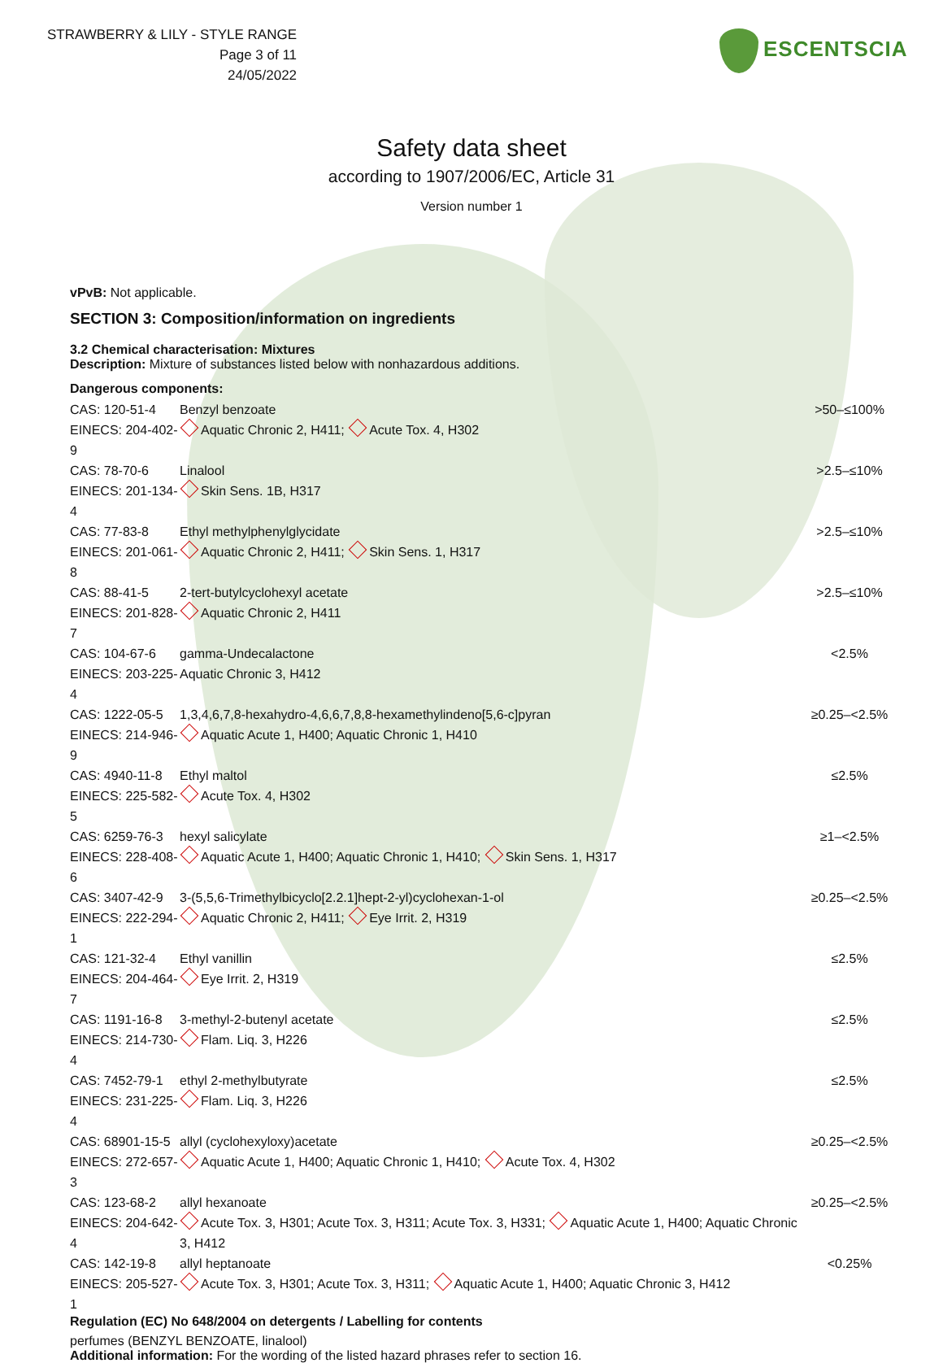STRAWBERRY & LILY - STYLE RANGE
Page 3 of 11
24/05/2022
ESCENTSCIA
Safety data sheet
according to 1907/2006/EC, Article 31
Version number 1
vPvB: Not applicable.
SECTION 3: Composition/information on ingredients
3.2 Chemical characterisation: Mixtures
Description: Mixture of substances listed below with nonhazardous additions.
Dangerous components:
| CAS: 120-51-4 EINECS: 204-402-9 | Benzyl benzoate Aquatic Chronic 2, H411; Acute Tox. 4, H302 | >50–≤100% |
| CAS: 78-70-6 EINECS: 201-134-4 | Linalool Skin Sens. 1B, H317 | >2.5–≤10% |
| CAS: 77-83-8 EINECS: 201-061-8 | Ethyl methylphenylglycidate Aquatic Chronic 2, H411; Skin Sens. 1, H317 | >2.5–≤10% |
| CAS: 88-41-5 EINECS: 201-828-7 | 2-tert-butylcyclohexyl acetate Aquatic Chronic 2, H411 | >2.5–≤10% |
| CAS: 104-67-6 EINECS: 203-225-4 | gamma-Undecalactone Aquatic Chronic 3, H412 | <2.5% |
| CAS: 1222-05-5 EINECS: 214-946-9 | 1,3,4,6,7,8-hexahydro-4,6,6,7,8,8-hexamethylindeno[5,6-c]pyran Aquatic Acute 1, H400; Aquatic Chronic 1, H410 | ≥0.25–<2.5% |
| CAS: 4940-11-8 EINECS: 225-582-5 | Ethyl maltol Acute Tox. 4, H302 | ≤2.5% |
| CAS: 6259-76-3 EINECS: 228-408-6 | hexyl salicylate Aquatic Acute 1, H400; Aquatic Chronic 1, H410; Skin Sens. 1, H317 | ≥1–<2.5% |
| CAS: 3407-42-9 EINECS: 222-294-1 | 3-(5,5,6-Trimethylbicyclo[2.2.1]hept-2-yl)cyclohexan-1-ol Aquatic Chronic 2, H411; Eye Irrit. 2, H319 | ≥0.25–<2.5% |
| CAS: 121-32-4 EINECS: 204-464-7 | Ethyl vanillin Eye Irrit. 2, H319 | ≤2.5% |
| CAS: 1191-16-8 EINECS: 214-730-4 | 3-methyl-2-butenyl acetate Flam. Liq. 3, H226 | ≤2.5% |
| CAS: 7452-79-1 EINECS: 231-225-4 | ethyl 2-methylbutyrate Flam. Liq. 3, H226 | ≤2.5% |
| CAS: 68901-15-5 EINECS: 272-657-3 | allyl (cyclohexyloxy)acetate Aquatic Acute 1, H400; Aquatic Chronic 1, H410; Acute Tox. 4, H302 | ≥0.25–<2.5% |
| CAS: 123-68-2 EINECS: 204-642-4 | allyl hexanoate Acute Tox. 3, H301; Acute Tox. 3, H311; Acute Tox. 3, H331; Aquatic Acute 1, H400; Aquatic Chronic 3, H412 | ≥0.25–<2.5% |
| CAS: 142-19-8 EINECS: 205-527-1 | allyl heptanoate Acute Tox. 3, H301; Acute Tox. 3, H311; Aquatic Acute 1, H400; Aquatic Chronic 3, H412 | <0.25% |
Regulation (EC) No 648/2004 on detergents / Labelling for contents
perfumes (BENZYL BENZOATE, linalool)
Additional information: For the wording of the listed hazard phrases refer to section 16.